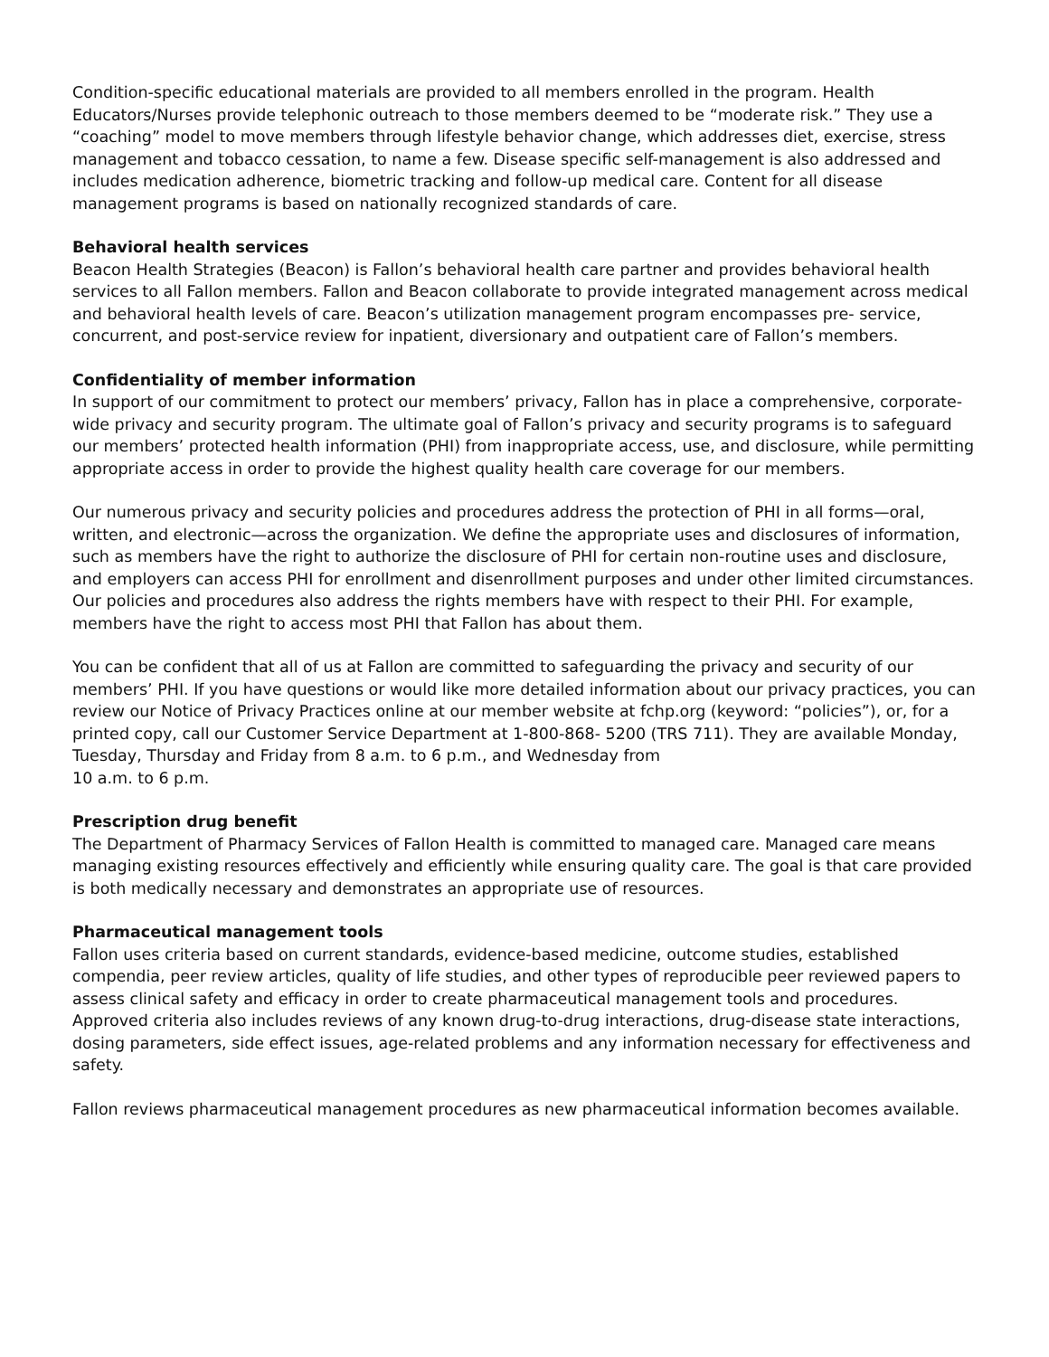Condition-specific educational materials are provided to all members enrolled in the program. Health Educators/Nurses provide telephonic outreach to those members deemed to be “moderate risk.” They use a “coaching” model to move members through lifestyle behavior change, which addresses diet, exercise, stress management and tobacco cessation, to name a few. Disease specific self-management is also addressed and includes medication adherence, biometric tracking and follow-up medical care. Content for all disease management programs is based on nationally recognized standards of care.
Behavioral health services
Beacon Health Strategies (Beacon) is Fallon’s behavioral health care partner and provides behavioral health services to all Fallon members. Fallon and Beacon collaborate to provide integrated management across medical and behavioral health levels of care. Beacon’s utilization management program encompasses pre- service, concurrent, and post-service review for inpatient, diversionary and outpatient care of Fallon’s members.
Confidentiality of member information
In support of our commitment to protect our members’ privacy, Fallon has in place a comprehensive, corporate-wide privacy and security program. The ultimate goal of Fallon’s privacy and security programs is to safeguard our members’ protected health information (PHI) from inappropriate access, use, and disclosure, while permitting appropriate access in order to provide the highest quality health care coverage for our members.
Our numerous privacy and security policies and procedures address the protection of PHI in all forms—oral, written, and electronic—across the organization. We define the appropriate uses and disclosures of information, such as members have the right to authorize the disclosure of PHI for certain non-routine uses and disclosure, and employers can access PHI for enrollment and disenrollment purposes and under other limited circumstances. Our policies and procedures also address the rights members have with respect to their PHI. For example, members have the right to access most PHI that Fallon has about them.
You can be confident that all of us at Fallon are committed to safeguarding the privacy and security of our members’ PHI. If you have questions or would like more detailed information about our privacy practices, you can review our Notice of Privacy Practices online at our member website at fchp.org (keyword: “policies”), or, for a printed copy, call our Customer Service Department at 1-800-868- 5200 (TRS 711). They are available Monday, Tuesday, Thursday and Friday from 8 a.m. to 6 p.m., and Wednesday from
10 a.m. to 6 p.m.
Prescription drug benefit
The Department of Pharmacy Services of Fallon Health is committed to managed care. Managed care means managing existing resources effectively and efficiently while ensuring quality care. The goal is that care provided is both medically necessary and demonstrates an appropriate use of resources.
Pharmaceutical management tools
Fallon uses criteria based on current standards, evidence-based medicine, outcome studies, established compendia, peer review articles, quality of life studies, and other types of reproducible peer reviewed papers to assess clinical safety and efficacy in order to create pharmaceutical management tools and procedures.
Approved criteria also includes reviews of any known drug-to-drug interactions, drug-disease state interactions, dosing parameters, side effect issues, age-related problems and any information necessary for effectiveness and safety.
Fallon reviews pharmaceutical management procedures as new pharmaceutical information becomes available.